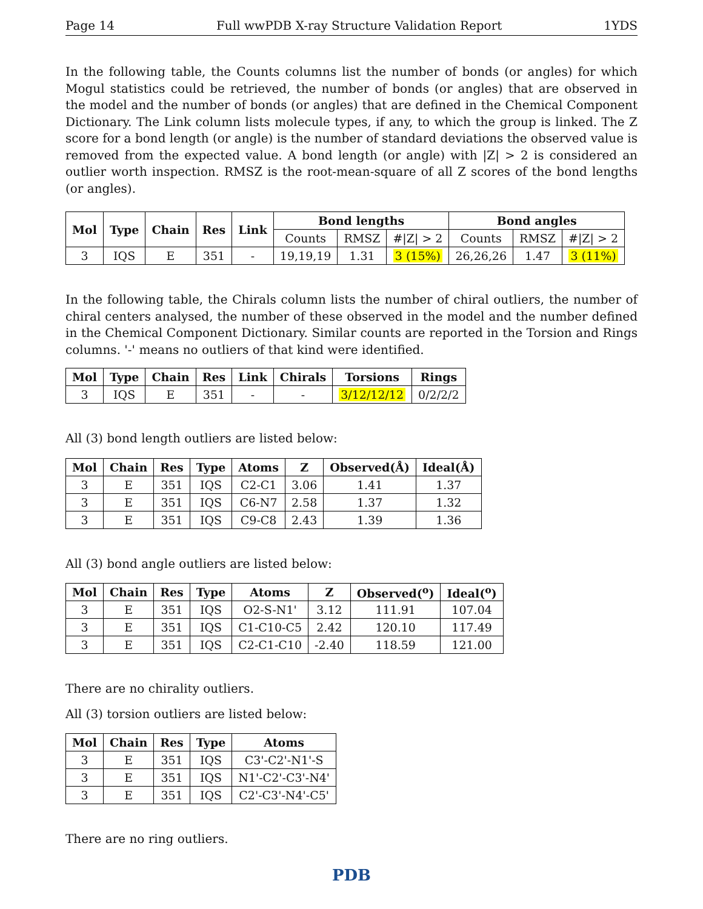Page 14 Full wwPDB X-ray Structure Validation Report 1YDS
In the following table, the Counts columns list the number of bonds (or angles) for which Mogul statistics could be retrieved, the number of bonds (or angles) that are observed in the model and the number of bonds (or angles) that are defined in the Chemical Component Dictionary. The Link column lists molecule types, if any, to which the group is linked. The Z score for a bond length (or angle) is the number of standard deviations the observed value is removed from the expected value. A bond length (or angle) with |Z| > 2 is considered an outlier worth inspection. RMSZ is the root-mean-square of all Z scores of the bond lengths (or angles).
| Mol | Type | Chain | Res | Link | Bond lengths | | | Bond angles | | |
| --- | --- | --- | --- | --- | --- | --- | --- | --- | --- | --- |
| | | | | | Counts | RMSZ | #/Z/ > 2 | Counts | RMSZ | #/Z/ > 2 |
| 3 | IQS | E | 351 | - | 19,19,19 | 1.31 | 3 (15%) | 26,26,26 | 1.47 | 3 (11%) |
In the following table, the Chirals column lists the number of chiral outliers, the number of chiral centers analysed, the number of these observed in the model and the number defined in the Chemical Component Dictionary. Similar counts are reported in the Torsion and Rings columns. '-' means no outliers of that kind were identified.
| Mol | Type | Chain | Res | Link | Chirals | Torsions | Rings |
| --- | --- | --- | --- | --- | --- | --- | --- |
| 3 | IQS | E | 351 | - | - | 3/12/12/12 | 0/2/2/2 |
All (3) bond length outliers are listed below:
| Mol | Chain | Res | Type | Atoms | Z | Observed(Å) | Ideal(Å) |
| --- | --- | --- | --- | --- | --- | --- | --- |
| 3 | E | 351 | IQS | C2-C1 | 3.06 | 1.41 | 1.37 |
| 3 | E | 351 | IQS | C6-N7 | 2.58 | 1.37 | 1.32 |
| 3 | E | 351 | IQS | C9-C8 | 2.43 | 1.39 | 1.36 |
All (3) bond angle outliers are listed below:
| Mol | Chain | Res | Type | Atoms | Z | Observed(<sup>o</sup>) | Ideal(<sup>o</sup>) |
| --- | --- | --- | --- | --- | --- | --- | --- |
| 3 | E | 351 | IQS | O2-S-N1' | 3.12 | 111.91 | 107.04 |
| 3 | E | 351 | IQS | C1-C10-C5 | 2.42 | 120.10 | 117.49 |
| 3 | E | 351 | IQS | C2-C1-C10 | -2.40 | 118.59 | 121.00 |
There are no chirality outliers.
All (3) torsion outliers are listed below:
| Mol | Chain | Res | Type | Atoms |
| --- | --- | --- | --- | --- |
| 3 | E | 351 | IQS | C3'-C2'-N1'-S |
| 3 | E | 351 | IQS | N1'-C2'-C3'-N4' |
| 3 | E | 351 | IQS | C2'-C3'-N4'-C5' |
There are no ring outliers.
PDB